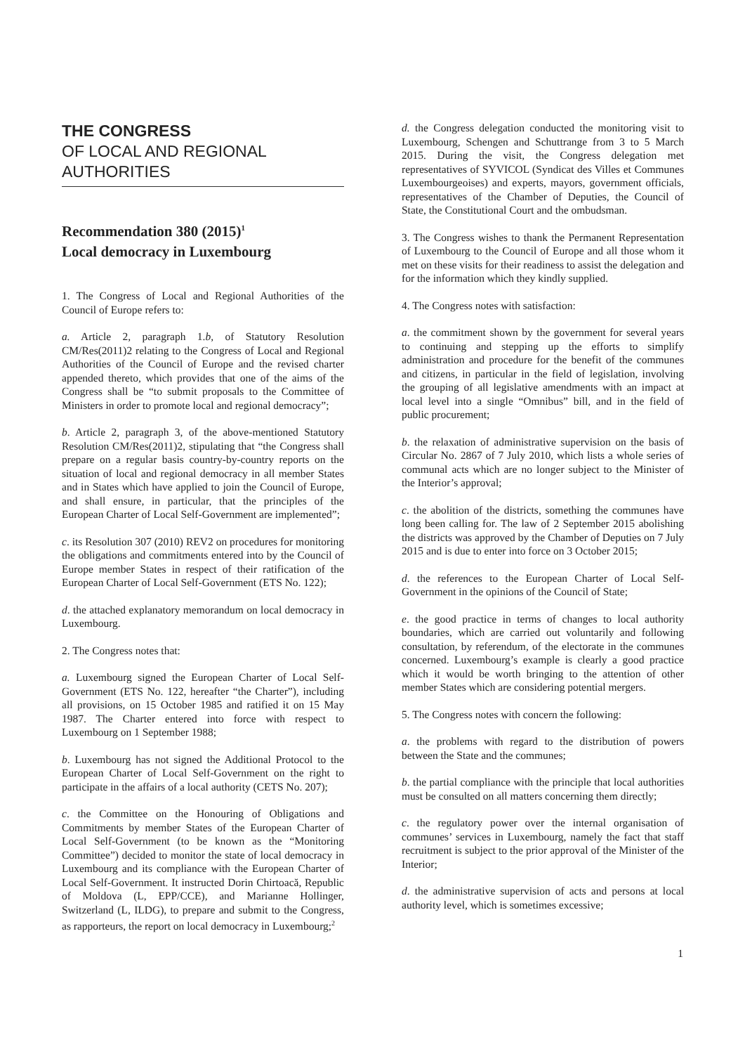THE CONGRESS
OF LOCAL AND REGIONAL AUTHORITIES
Recommendation 380 (2015)<sup>1</sup>
Local democracy in Luxembourg
1. The Congress of Local and Regional Authorities of the Council of Europe refers to:
a. Article 2, paragraph 1.b, of Statutory Resolution CM/Res(2011)2 relating to the Congress of Local and Regional Authorities of the Council of Europe and the revised charter appended thereto, which provides that one of the aims of the Congress shall be “to submit proposals to the Committee of Ministers in order to promote local and regional democracy”;
b. Article 2, paragraph 3, of the above-mentioned Statutory Resolution CM/Res(2011)2, stipulating that “the Congress shall prepare on a regular basis country-by-country reports on the situation of local and regional democracy in all member States and in States which have applied to join the Council of Europe, and shall ensure, in particular, that the principles of the European Charter of Local Self-Government are implemented”;
c. its Resolution 307 (2010) REV2 on procedures for monitoring the obligations and commitments entered into by the Council of Europe member States in respect of their ratification of the European Charter of Local Self-Government (ETS No. 122);
d. the attached explanatory memorandum on local democracy in Luxembourg.
2. The Congress notes that:
a. Luxembourg signed the European Charter of Local Self-Government (ETS No. 122, hereafter “the Charter”), including all provisions, on 15 October 1985 and ratified it on 15 May 1987. The Charter entered into force with respect to Luxembourg on 1 September 1988;
b. Luxembourg has not signed the Additional Protocol to the European Charter of Local Self-Government on the right to participate in the affairs of a local authority (CETS No. 207);
c. the Committee on the Honouring of Obligations and Commitments by member States of the European Charter of Local Self-Government (to be known as the “Monitoring Committee”) decided to monitor the state of local democracy in Luxembourg and its compliance with the European Charter of Local Self-Government. It instructed Dorin Chirtoacă, Republic of Moldova (L, EPP/CCE), and Marianne Hollinger, Switzerland (L, ILDG), to prepare and submit to the Congress, as rapporteurs, the report on local democracy in Luxembourg;<sup>2</sup>
d. the Congress delegation conducted the monitoring visit to Luxembourg, Schengen and Schuttrange from 3 to 5 March 2015. During the visit, the Congress delegation met representatives of SYVICOL (Syndicat des Villes et Communes Luxembourgeoises) and experts, mayors, government officials, representatives of the Chamber of Deputies, the Council of State, the Constitutional Court and the ombudsman.
3. The Congress wishes to thank the Permanent Representation of Luxembourg to the Council of Europe and all those whom it met on these visits for their readiness to assist the delegation and for the information which they kindly supplied.
4. The Congress notes with satisfaction:
a. the commitment shown by the government for several years to continuing and stepping up the efforts to simplify administration and procedure for the benefit of the communes and citizens, in particular in the field of legislation, involving the grouping of all legislative amendments with an impact at local level into a single “Omnibus” bill, and in the field of public procurement;
b. the relaxation of administrative supervision on the basis of Circular No. 2867 of 7 July 2010, which lists a whole series of communal acts which are no longer subject to the Minister of the Interior’s approval;
c. the abolition of the districts, something the communes have long been calling for. The law of 2 September 2015 abolishing the districts was approved by the Chamber of Deputies on 7 July 2015 and is due to enter into force on 3 October 2015;
d. the references to the European Charter of Local Self-Government in the opinions of the Council of State;
e. the good practice in terms of changes to local authority boundaries, which are carried out voluntarily and following consultation, by referendum, of the electorate in the communes concerned. Luxembourg’s example is clearly a good practice which it would be worth bringing to the attention of other member States which are considering potential mergers.
5. The Congress notes with concern the following:
a. the problems with regard to the distribution of powers between the State and the communes;
b. the partial compliance with the principle that local authorities must be consulted on all matters concerning them directly;
c. the regulatory power over the internal organisation of communes’ services in Luxembourg, namely the fact that staff recruitment is subject to the prior approval of the Minister of the Interior;
d. the administrative supervision of acts and persons at local authority level, which is sometimes excessive;
1